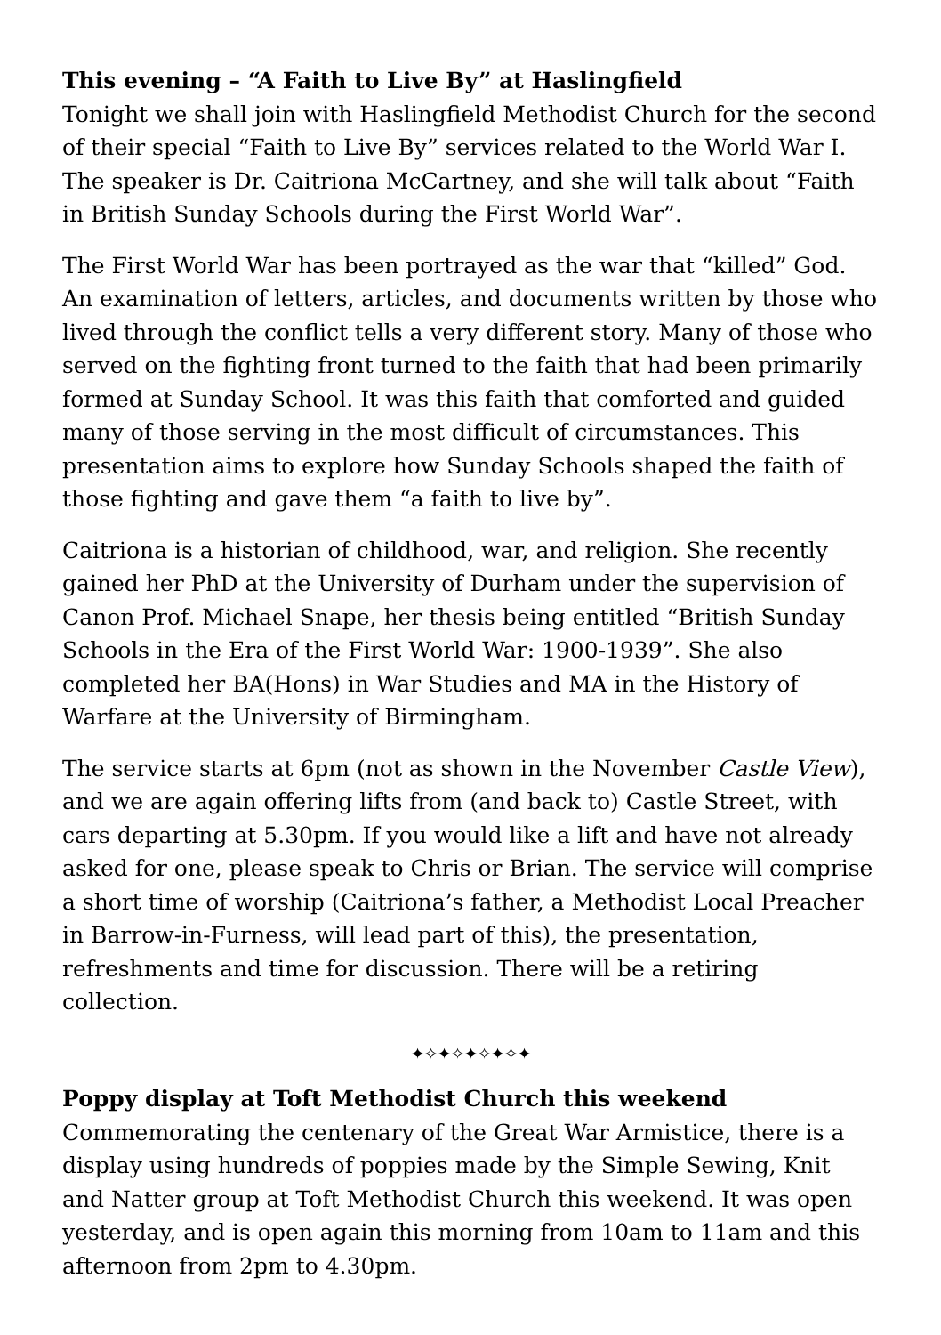This evening – “A Faith to Live By” at Haslingfield
Tonight we shall join with Haslingfield Methodist Church for the second of their special “Faith to Live By” services related to the World War I. The speaker is Dr. Caitriona McCartney, and she will talk about “Faith in British Sunday Schools during the First World War”.
The First World War has been portrayed as the war that “killed” God. An examination of letters, articles, and documents written by those who lived through the conflict tells a very different story. Many of those who served on the fighting front turned to the faith that had been primarily formed at Sunday School. It was this faith that comforted and guided many of those serving in the most difficult of circumstances. This presentation aims to explore how Sunday Schools shaped the faith of those fighting and gave them “a faith to live by”.
Caitriona is a historian of childhood, war, and religion. She recently gained her PhD at the University of Durham under the supervision of Canon Prof. Michael Snape, her thesis being entitled “British Sunday Schools in the Era of the First World War: 1900-1939”. She also completed her BA(Hons) in War Studies and MA in the History of Warfare at the University of Birmingham.
The service starts at 6pm (not as shown in the November Castle View), and we are again offering lifts from (and back to) Castle Street, with cars departing at 5.30pm. If you would like a lift and have not already asked for one, please speak to Chris or Brian. The service will comprise a short time of worship (Caitriona’s father, a Methodist Local Preacher in Barrow-in-Furness, will lead part of this), the presentation, refreshments and time for discussion. There will be a retiring collection.
✦✧✦✧✦✧✦✧✦
Poppy display at Toft Methodist Church this weekend
Commemorating the centenary of the Great War Armistice, there is a display using hundreds of poppies made by the Simple Sewing, Knit and Natter group at Toft Methodist Church this weekend. It was open yesterday, and is open again this morning from 10am to 11am and this afternoon from 2pm to 4.30pm.